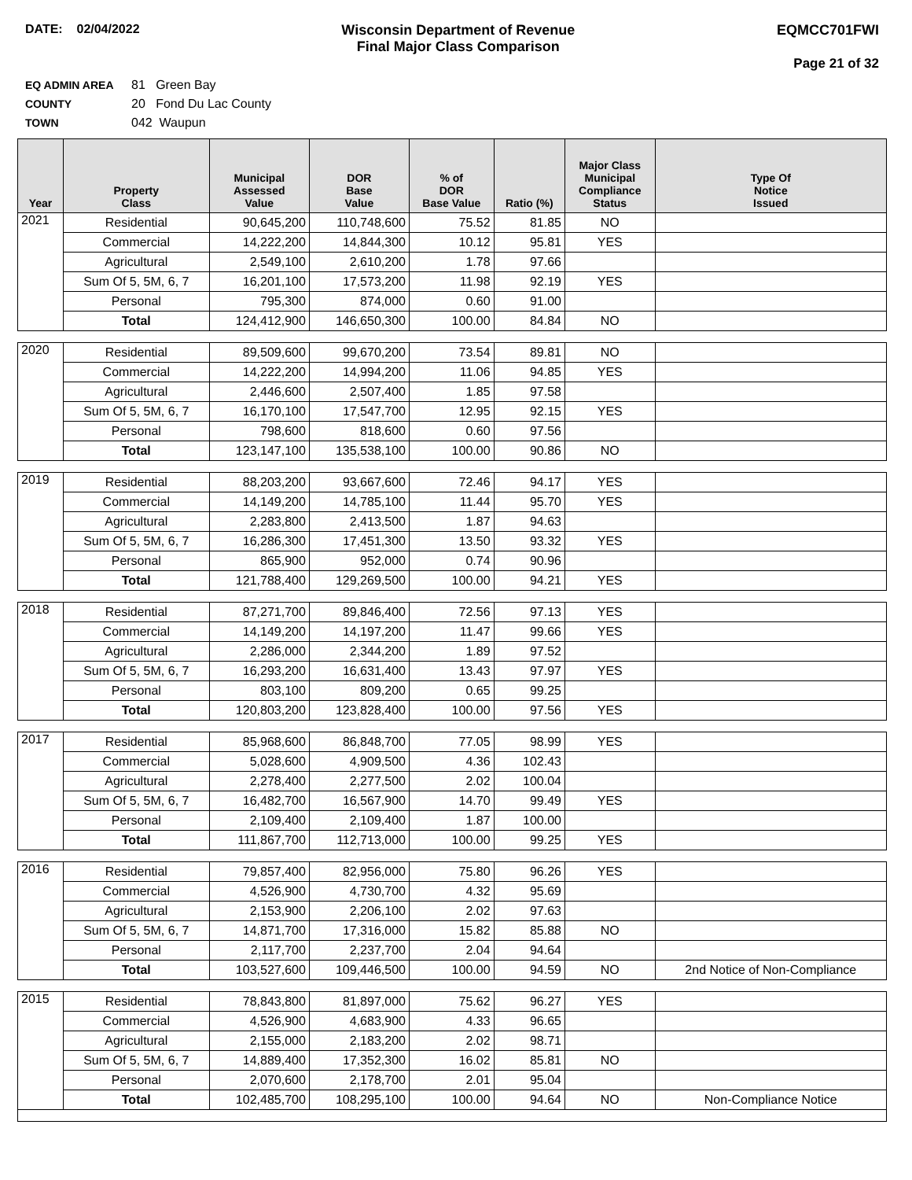DATE: 02/04/2022 Wisconsin Department of Revenue
Final Major Class Comparison
EQMCC701FWI
Page 21 of 32
EQ ADMIN AREA 81 Green Bay
COUNTY 20 Fond Du Lac County
TOWN 042 Waupun
| Year | Property Class | Municipal Assessed Value | DOR Base Value | % of DOR Base Value | Ratio (%) | Major Class Municipal Compliance Status | Type Of Notice Issued |
| --- | --- | --- | --- | --- | --- | --- | --- |
| 2021 | Residential | 90,645,200 | 110,748,600 | 75.52 | 81.85 | NO | |
| | Commercial | 14,222,200 | 14,844,300 | 10.12 | 95.81 | YES | |
| | Agricultural | 2,549,100 | 2,610,200 | 1.78 | 97.66 | | |
| | Sum Of 5, 5M, 6, 7 | 16,201,100 | 17,573,200 | 11.98 | 92.19 | YES | |
| | Personal | 795,300 | 874,000 | 0.60 | 91.00 | | |
| | Total | 124,412,900 | 146,650,300 | 100.00 | 84.84 | NO | |
| 2020 | Residential | 89,509,600 | 99,670,200 | 73.54 | 89.81 | NO | |
| | Commercial | 14,222,200 | 14,994,200 | 11.06 | 94.85 | YES | |
| | Agricultural | 2,446,600 | 2,507,400 | 1.85 | 97.58 | | |
| | Sum Of 5, 5M, 6, 7 | 16,170,100 | 17,547,700 | 12.95 | 92.15 | YES | |
| | Personal | 798,600 | 818,600 | 0.60 | 97.56 | | |
| | Total | 123,147,100 | 135,538,100 | 100.00 | 90.86 | NO | |
| 2019 | Residential | 88,203,200 | 93,667,600 | 72.46 | 94.17 | YES | |
| | Commercial | 14,149,200 | 14,785,100 | 11.44 | 95.70 | YES | |
| | Agricultural | 2,283,800 | 2,413,500 | 1.87 | 94.63 | | |
| | Sum Of 5, 5M, 6, 7 | 16,286,300 | 17,451,300 | 13.50 | 93.32 | YES | |
| | Personal | 865,900 | 952,000 | 0.74 | 90.96 | | |
| | Total | 121,788,400 | 129,269,500 | 100.00 | 94.21 | YES | |
| 2018 | Residential | 87,271,700 | 89,846,400 | 72.56 | 97.13 | YES | |
| | Commercial | 14,149,200 | 14,197,200 | 11.47 | 99.66 | YES | |
| | Agricultural | 2,286,000 | 2,344,200 | 1.89 | 97.52 | | |
| | Sum Of 5, 5M, 6, 7 | 16,293,200 | 16,631,400 | 13.43 | 97.97 | YES | |
| | Personal | 803,100 | 809,200 | 0.65 | 99.25 | | |
| | Total | 120,803,200 | 123,828,400 | 100.00 | 97.56 | YES | |
| 2017 | Residential | 85,968,600 | 86,848,700 | 77.05 | 98.99 | YES | |
| | Commercial | 5,028,600 | 4,909,500 | 4.36 | 102.43 | | |
| | Agricultural | 2,278,400 | 2,277,500 | 2.02 | 100.04 | | |
| | Sum Of 5, 5M, 6, 7 | 16,482,700 | 16,567,900 | 14.70 | 99.49 | YES | |
| | Personal | 2,109,400 | 2,109,400 | 1.87 | 100.00 | | |
| | Total | 111,867,700 | 112,713,000 | 100.00 | 99.25 | YES | |
| 2016 | Residential | 79,857,400 | 82,956,000 | 75.80 | 96.26 | YES | |
| | Commercial | 4,526,900 | 4,730,700 | 4.32 | 95.69 | | |
| | Agricultural | 2,153,900 | 2,206,100 | 2.02 | 97.63 | | |
| | Sum Of 5, 5M, 6, 7 | 14,871,700 | 17,316,000 | 15.82 | 85.88 | NO | |
| | Personal | 2,117,700 | 2,237,700 | 2.04 | 94.64 | | |
| | Total | 103,527,600 | 109,446,500 | 100.00 | 94.59 | NO | 2nd Notice of Non-Compliance |
| 2015 | Residential | 78,843,800 | 81,897,000 | 75.62 | 96.27 | YES | |
| | Commercial | 4,526,900 | 4,683,900 | 4.33 | 96.65 | | |
| | Agricultural | 2,155,000 | 2,183,200 | 2.02 | 98.71 | | |
| | Sum Of 5, 5M, 6, 7 | 14,889,400 | 17,352,300 | 16.02 | 85.81 | NO | |
| | Personal | 2,070,600 | 2,178,700 | 2.01 | 95.04 | | |
| | Total | 102,485,700 | 108,295,100 | 100.00 | 94.64 | NO | Non-Compliance Notice |